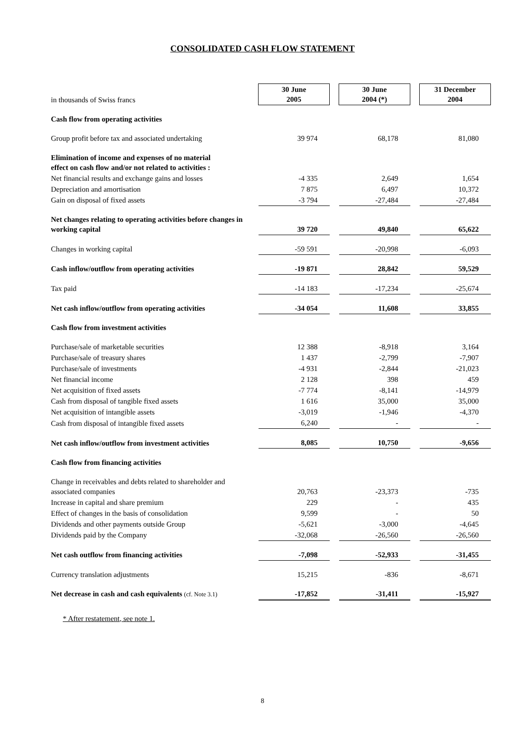CONSOLIDATED CASH FLOW STATEMENT
| in thousands of Swiss francs | 30 June 2005 | | 30 June 2004 (*) | | 31 December 2004 |
| Cash flow from operating activities | | | | | |
| Group profit before tax and associated undertaking | 39 974 | | 68,178 | | 81,080 |
| Elimination of income and expenses of no material effect on cash flow and/or not related to activities : | | | | | |
| Net financial results and exchange gains and losses | -4 335 | | 2,649 | | 1,654 |
| Depreciation and amortisation | 7 875 | | 6,497 | | 10,372 |
| Gain on disposal of fixed assets | -3 794 | | -27,484 | | -27,484 |
| Net changes relating to operating activities before changes in working capital | 39 720 | | 49,840 | | 65,622 |
| Changes in working capital | -59 591 | | -20,998 | | -6,093 |
| Cash inflow/outflow from operating activities | -19 871 | | 28,842 | | 59,529 |
| Tax paid | -14 183 | | -17,234 | | -25,674 |
| Net cash inflow/outflow from operating activities | -34 054 | | 11,608 | | 33,855 |
| Cash flow from investment activities | | | | | |
| Purchase/sale of marketable securities | 12 388 | | -8,918 | | 3,164 |
| Purchase/sale of treasury shares | 1 437 | | -2,799 | | -7,907 |
| Purchase/sale of investments | -4 931 | | -2,844 | | -21,023 |
| Net financial income | 2 128 | | 398 | | 459 |
| Net acquisition of fixed assets | -7 774 | | -8,141 | | -14,979 |
| Cash from disposal of tangible fixed assets | 1 616 | | 35,000 | | 35,000 |
| Net acquisition of intangible assets | -3,019 | | -1,946 | | -4,370 |
| Cash from disposal of intangible fixed assets | 6,240 | | - | | - |
| Net cash inflow/outflow from investment activities | 8,085 | | 10,750 | | -9,656 |
| Cash flow from financing activities | | | | | |
| Change in receivables and debts related to shareholder and associated companies | 20,763 | | -23,373 | | -735 |
| Increase in capital and share premium | 229 | | - | | 435 |
| Effect of changes in the basis of consolidation | 9,599 | | - | | 50 |
| Dividends and other payments outside Group | -5,621 | | -3,000 | | -4,645 |
| Dividends paid by the Company | -32,068 | | -26,560 | | -26,560 |
| Net cash outflow from financing activities | -7,098 | | -52,933 | | -31,455 |
| Currency translation adjustments | 15,215 | | -836 | | -8,671 |
| Net decrease in cash and cash equivalents (cf. Note 3.1) | -17,852 | | -31,411 | | -15,927 |
* After restatement, see note 1.
8